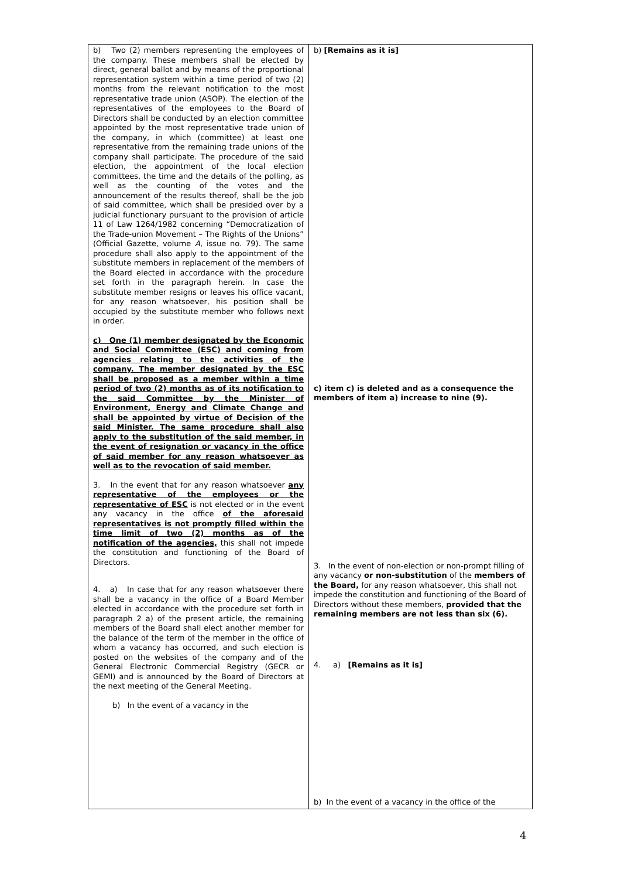| b) Two (2) members representing the employees of the company. These members shall be elected by direct, general ballot and by means of the proportional representation system within a time period of two (2) months from the relevant notification to the most representative trade union (ASOP). The election of the representatives of the employees to the Board of Directors shall be conducted by an election committee appointed by the most representative trade union of the company, in which (committee) at least one representative from the remaining trade unions of the company shall participate. The procedure of the said election, the appointment of the local election committees, the time and the details of the polling, as well as the counting of the votes and the announcement of the results thereof, shall be the job of said committee, which shall be presided over by a judicial functionary pursuant to the provision of article 11 of Law 1264/1982 concerning “Democratization of the Trade-union Movement – The Rights of the Unions” (Official Gazette, volume A , issue no. 79). The same procedure shall also apply to the appointment of the substitute members in replacement of the members of the Board elected in accordance with the procedure set forth in the paragraph herein. In case the substitute member resigns or leaves his office vacant, for any reason whatsoever, his position shall be occupied by the substitute member who follows next in order. c) One (1) member designated by the Economic and Social Committee (ESC) and coming from agencies relating to the activities of the company. The member designated by the ESC shall be proposed as a member within a time period of two (2) months as of its notification to the said Committee by the Minister of Environment, Energy and Climate Change and shall be appointed by virtue of Decision of the said Minister. The same procedure shall also apply to the substitution of the said member, in the event of resignation or vacancy in the office of said member for any reason whatsoever as well as to the revocation of said member. 3. In the event that for any reason whatsoever any representative of the employees or the representative of ESC is not elected or in the event any vacancy in the office of the aforesaid representatives is not promptly filled within the time limit of two (2) months as of the notification of the agencies, this shall not impede the constitution and functioning of the Board of Directors. 4. a) In case that for any reason whatsoever there shall be a vacancy in the office of a Board Member elected in accordance with the procedure set forth in paragraph 2 a) of the present article, the remaining members of the Board shall elect another member for the balance of the term of the member in the office of whom a vacancy has occurred, and such election is posted on the websites of the company and of the General Electronic Commercial Registry (GECR or GEMI) and is announced by the Board of Directors at the next meeting of the General Meeting. b) In the event of a vacancy in the | b) [Remains as it is] c) item c) is deleted and as a consequence the members of item a) increase to nine (9). 3. In the event of non-election or non-prompt filling of any vacancy or non-substitution of the members of the Board, for any reason whatsoever, this shall not impede the constitution and functioning of the Board of Directors without these members, provided that the remaining members are not less than six (6). 4. a) [Remains as it is] b) In the event of a vacancy in the office of the |
4